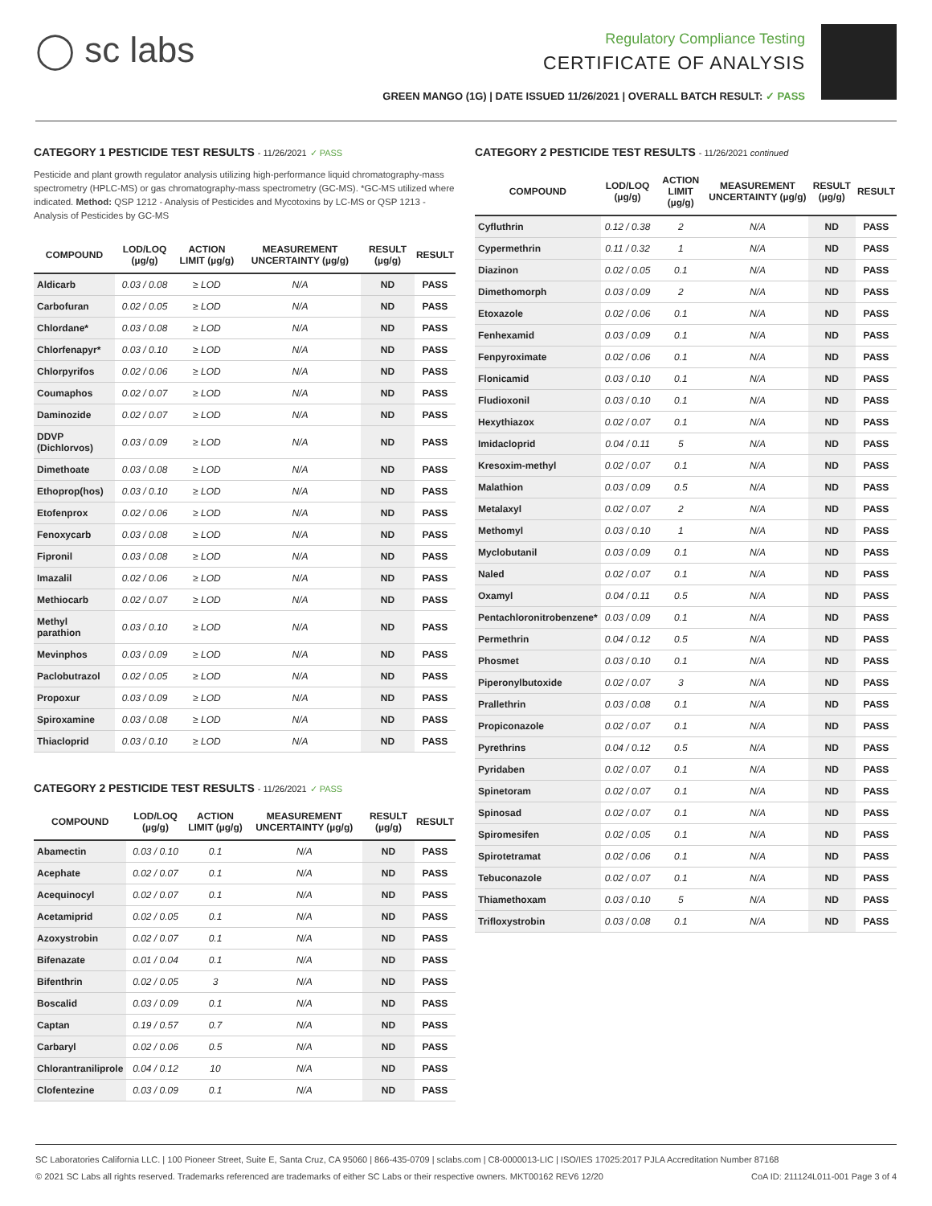◯ sc labs
Regulatory Compliance Testing
CERTIFICATE OF ANALYSIS
GREEN MANGO (1G) | DATE ISSUED 11/26/2021 | OVERALL BATCH RESULT: ✓ PASS
CATEGORY 1 PESTICIDE TEST RESULTS - 11/26/2021 ✓ PASS
Pesticide and plant growth regulator analysis utilizing high-performance liquid chromatography-mass spectrometry (HPLC-MS) or gas chromatography-mass spectrometry (GC-MS). *GC-MS utilized where indicated. Method: QSP 1212 - Analysis of Pesticides and Mycotoxins by LC-MS or QSP 1213 - Analysis of Pesticides by GC-MS
| COMPOUND | LOD/LOQ (µg/g) | ACTION LIMIT (µg/g) | MEASUREMENT UNCERTAINTY (µg/g) | RESULT (µg/g) | RESULT |
| --- | --- | --- | --- | --- | --- |
| Aldicarb | 0.03 / 0.08 | ≥ LOD | N/A | ND | PASS |
| Carbofuran | 0.02 / 0.05 | ≥ LOD | N/A | ND | PASS |
| Chlordane* | 0.03 / 0.08 | ≥ LOD | N/A | ND | PASS |
| Chlorfenapyr* | 0.03 / 0.10 | ≥ LOD | N/A | ND | PASS |
| Chlorpyrifos | 0.02 / 0.06 | ≥ LOD | N/A | ND | PASS |
| Coumaphos | 0.02 / 0.07 | ≥ LOD | N/A | ND | PASS |
| Daminozide | 0.02 / 0.07 | ≥ LOD | N/A | ND | PASS |
| DDVP (Dichlorvos) | 0.03 / 0.09 | ≥ LOD | N/A | ND | PASS |
| Dimethoate | 0.03 / 0.08 | ≥ LOD | N/A | ND | PASS |
| Ethoprop(hos) | 0.03 / 0.10 | ≥ LOD | N/A | ND | PASS |
| Etofenprox | 0.02 / 0.06 | ≥ LOD | N/A | ND | PASS |
| Fenoxycarb | 0.03 / 0.08 | ≥ LOD | N/A | ND | PASS |
| Fipronil | 0.03 / 0.08 | ≥ LOD | N/A | ND | PASS |
| Imazalil | 0.02 / 0.06 | ≥ LOD | N/A | ND | PASS |
| Methiocarb | 0.02 / 0.07 | ≥ LOD | N/A | ND | PASS |
| Methyl parathion | 0.03 / 0.10 | ≥ LOD | N/A | ND | PASS |
| Mevinphos | 0.03 / 0.09 | ≥ LOD | N/A | ND | PASS |
| Paclobutrazol | 0.02 / 0.05 | ≥ LOD | N/A | ND | PASS |
| Propoxur | 0.03 / 0.09 | ≥ LOD | N/A | ND | PASS |
| Spiroxamine | 0.03 / 0.08 | ≥ LOD | N/A | ND | PASS |
| Thiacloprid | 0.03 / 0.10 | ≥ LOD | N/A | ND | PASS |
CATEGORY 2 PESTICIDE TEST RESULTS - 11/26/2021 ✓ PASS
| COMPOUND | LOD/LOQ (µg/g) | ACTION LIMIT (µg/g) | MEASUREMENT UNCERTAINTY (µg/g) | RESULT (µg/g) | RESULT |
| --- | --- | --- | --- | --- | --- |
| Abamectin | 0.03 / 0.10 | 0.1 | N/A | ND | PASS |
| Acephate | 0.02 / 0.07 | 0.1 | N/A | ND | PASS |
| Acequinocyl | 0.02 / 0.07 | 0.1 | N/A | ND | PASS |
| Acetamiprid | 0.02 / 0.05 | 0.1 | N/A | ND | PASS |
| Azoxystrobin | 0.02 / 0.07 | 0.1 | N/A | ND | PASS |
| Bifenazate | 0.01 / 0.04 | 0.1 | N/A | ND | PASS |
| Bifenthrin | 0.02 / 0.05 | 3 | N/A | ND | PASS |
| Boscalid | 0.03 / 0.09 | 0.1 | N/A | ND | PASS |
| Captan | 0.19 / 0.57 | 0.7 | N/A | ND | PASS |
| Carbaryl | 0.02 / 0.06 | 0.5 | N/A | ND | PASS |
| Chlorantraniliprole | 0.04 / 0.12 | 10 | N/A | ND | PASS |
| Clofentezine | 0.03 / 0.09 | 0.1 | N/A | ND | PASS |
CATEGORY 2 PESTICIDE TEST RESULTS - 11/26/2021 continued
| COMPOUND | LOD/LOQ (µg/g) | ACTION LIMIT (µg/g) | MEASUREMENT UNCERTAINTY (µg/g) | RESULT (µg/g) | RESULT |
| --- | --- | --- | --- | --- | --- |
| Cyfluthrin | 0.12 / 0.38 | 2 | N/A | ND | PASS |
| Cypermethrin | 0.11 / 0.32 | 1 | N/A | ND | PASS |
| Diazinon | 0.02 / 0.05 | 0.1 | N/A | ND | PASS |
| Dimethomorph | 0.03 / 0.09 | 2 | N/A | ND | PASS |
| Etoxazole | 0.02 / 0.06 | 0.1 | N/A | ND | PASS |
| Fenhexamid | 0.03 / 0.09 | 0.1 | N/A | ND | PASS |
| Fenpyroximate | 0.02 / 0.06 | 0.1 | N/A | ND | PASS |
| Flonicamid | 0.03 / 0.10 | 0.1 | N/A | ND | PASS |
| Fludioxonil | 0.03 / 0.10 | 0.1 | N/A | ND | PASS |
| Hexythiazox | 0.02 / 0.07 | 0.1 | N/A | ND | PASS |
| Imidacloprid | 0.04 / 0.11 | 5 | N/A | ND | PASS |
| Kresoxim-methyl | 0.02 / 0.07 | 0.1 | N/A | ND | PASS |
| Malathion | 0.03 / 0.09 | 0.5 | N/A | ND | PASS |
| Metalaxyl | 0.02 / 0.07 | 2 | N/A | ND | PASS |
| Methomyl | 0.03 / 0.10 | 1 | N/A | ND | PASS |
| Myclobutanil | 0.03 / 0.09 | 0.1 | N/A | ND | PASS |
| Naled | 0.02 / 0.07 | 0.1 | N/A | ND | PASS |
| Oxamyl | 0.04 / 0.11 | 0.5 | N/A | ND | PASS |
| Pentachloronitrobenzene* | 0.03 / 0.09 | 0.1 | N/A | ND | PASS |
| Permethrin | 0.04 / 0.12 | 0.5 | N/A | ND | PASS |
| Phosmet | 0.03 / 0.10 | 0.1 | N/A | ND | PASS |
| Piperonylbutoxide | 0.02 / 0.07 | 3 | N/A | ND | PASS |
| Prallethrin | 0.03 / 0.08 | 0.1 | N/A | ND | PASS |
| Propiconazole | 0.02 / 0.07 | 0.1 | N/A | ND | PASS |
| Pyrethrins | 0.04 / 0.12 | 0.5 | N/A | ND | PASS |
| Pyridaben | 0.02 / 0.07 | 0.1 | N/A | ND | PASS |
| Spinetoram | 0.02 / 0.07 | 0.1 | N/A | ND | PASS |
| Spinosad | 0.02 / 0.07 | 0.1 | N/A | ND | PASS |
| Spiromesifen | 0.02 / 0.05 | 0.1 | N/A | ND | PASS |
| Spirotetramat | 0.02 / 0.06 | 0.1 | N/A | ND | PASS |
| Tebuconazole | 0.02 / 0.07 | 0.1 | N/A | ND | PASS |
| Thiamethoxam | 0.03 / 0.10 | 5 | N/A | ND | PASS |
| Trifloxystrobin | 0.03 / 0.08 | 0.1 | N/A | ND | PASS |
SC Laboratories California LLC. | 100 Pioneer Street, Suite E, Santa Cruz, CA 95060 | 866-435-0709 | sclabs.com | C8-0000013-LIC | ISO/IES 17025:2017 PJLA Accreditation Number 87168
© 2021 SC Labs all rights reserved. Trademarks referenced are trademarks of either SC Labs or their respective owners. MKT00162 REV6 12/20 CoA ID: 211124L011-001 Page 3 of 4